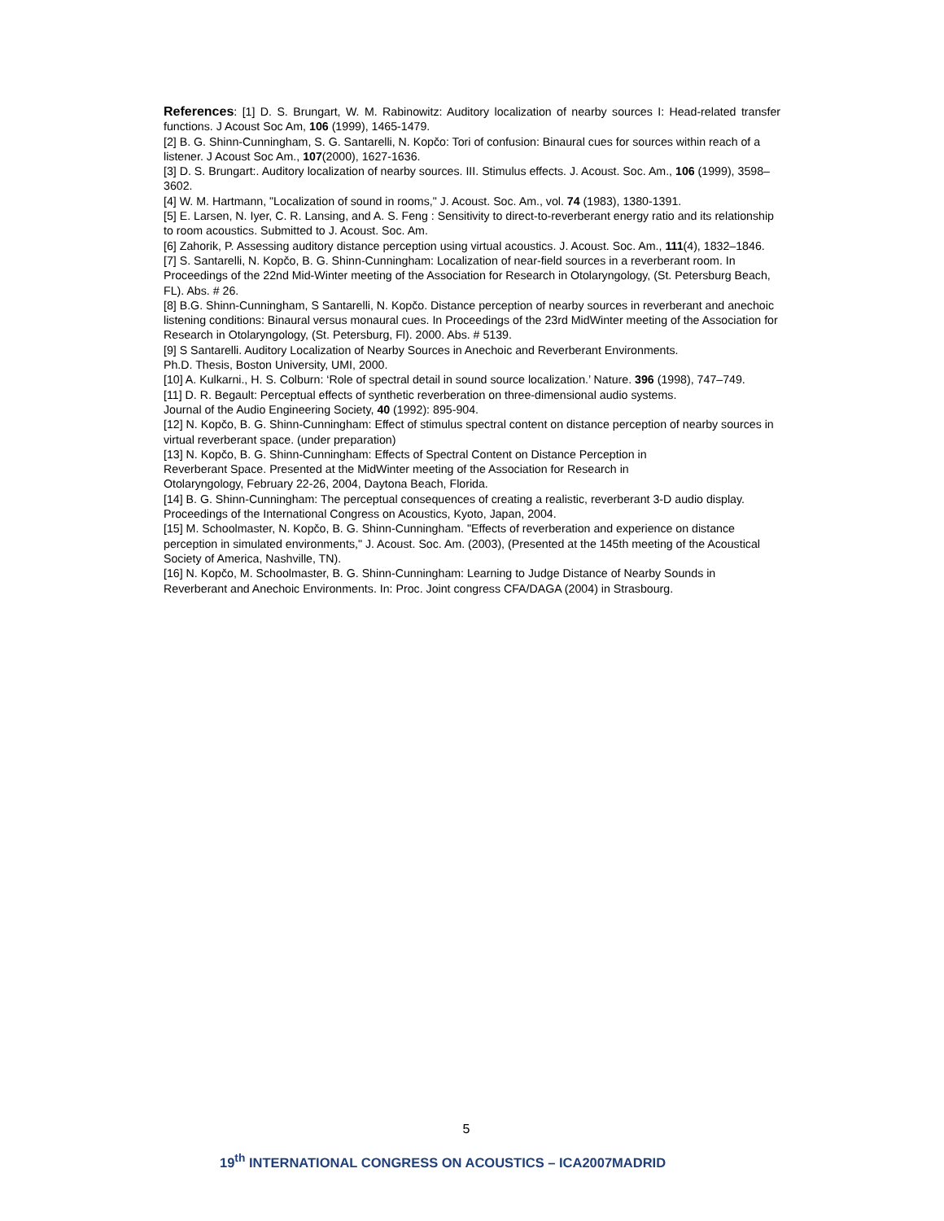References: [1] D. S. Brungart, W. M. Rabinowitz: Auditory localization of nearby sources I: Head-related transfer functions. J Acoust Soc Am, 106 (1999), 1465-1479.
[2] B. G. Shinn-Cunningham, S. G. Santarelli, N. Kopčo: Tori of confusion: Binaural cues for sources within reach of a listener. J Acoust Soc Am., 107(2000), 1627-1636.
[3] D. S. Brungart:. Auditory localization of nearby sources. III. Stimulus effects. J. Acoust. Soc. Am., 106 (1999), 3598–3602.
[4] W. M. Hartmann, "Localization of sound in rooms," J. Acoust. Soc. Am., vol. 74 (1983), 1380-1391.
[5] E. Larsen, N. Iyer, C. R. Lansing, and A. S. Feng : Sensitivity to direct-to-reverberant energy ratio and its relationship to room acoustics. Submitted to J. Acoust. Soc. Am.
[6] Zahorik, P. Assessing auditory distance perception using virtual acoustics. J. Acoust. Soc. Am., 111(4), 1832–1846.
[7] S. Santarelli, N. Kopčo, B. G. Shinn-Cunningham: Localization of near-field sources in a reverberant room. In Proceedings of the 22nd Mid-Winter meeting of the Association for Research in Otolaryngology, (St. Petersburg Beach, FL). Abs. # 26.
[8] B.G. Shinn-Cunningham, S Santarelli, N. Kopčo. Distance perception of nearby sources in reverberant and anechoic listening conditions: Binaural versus monaural cues. In Proceedings of the 23rd MidWinter meeting of the Association for Research in Otolaryngology, (St. Petersburg, Fl). 2000. Abs. # 5139.
[9] S Santarelli. Auditory Localization of Nearby Sources in Anechoic and Reverberant Environments.
Ph.D. Thesis, Boston University, UMI, 2000.
[10] A. Kulkarni., H. S. Colburn: ‘Role of spectral detail in sound source localization.’ Nature. 396 (1998), 747–749.
[11] D. R. Begault: Perceptual effects of synthetic reverberation on three-dimensional audio systems.
Journal of the Audio Engineering Society, 40 (1992): 895-904.
[12] N. Kopčo, B. G. Shinn-Cunningham: Effect of stimulus spectral content on distance perception of nearby sources in virtual reverberant space. (under preparation)
[13] N. Kopčo, B. G. Shinn-Cunningham: Effects of Spectral Content on Distance Perception in
Reverberant Space. Presented at the MidWinter meeting of the Association for Research in
Otolaryngology, February 22-26, 2004, Daytona Beach, Florida.
[14] B. G. Shinn-Cunningham: The perceptual consequences of creating a realistic, reverberant 3-D audio display. Proceedings of the International Congress on Acoustics, Kyoto, Japan, 2004.
[15] M. Schoolmaster, N. Kopčo, B. G. Shinn-Cunningham. "Effects of reverberation and experience on distance perception in simulated environments," J. Acoust. Soc. Am. (2003), (Presented at the 145th meeting of the Acoustical Society of America, Nashville, TN).
[16] N. Kopčo, M. Schoolmaster, B. G. Shinn-Cunningham: Learning to Judge Distance of Nearby Sounds in Reverberant and Anechoic Environments. In: Proc. Joint congress CFA/DAGA (2004) in Strasbourg.
5
19<sup>th</sup> INTERNATIONAL CONGRESS ON ACOUSTICS – ICA2007MADRID